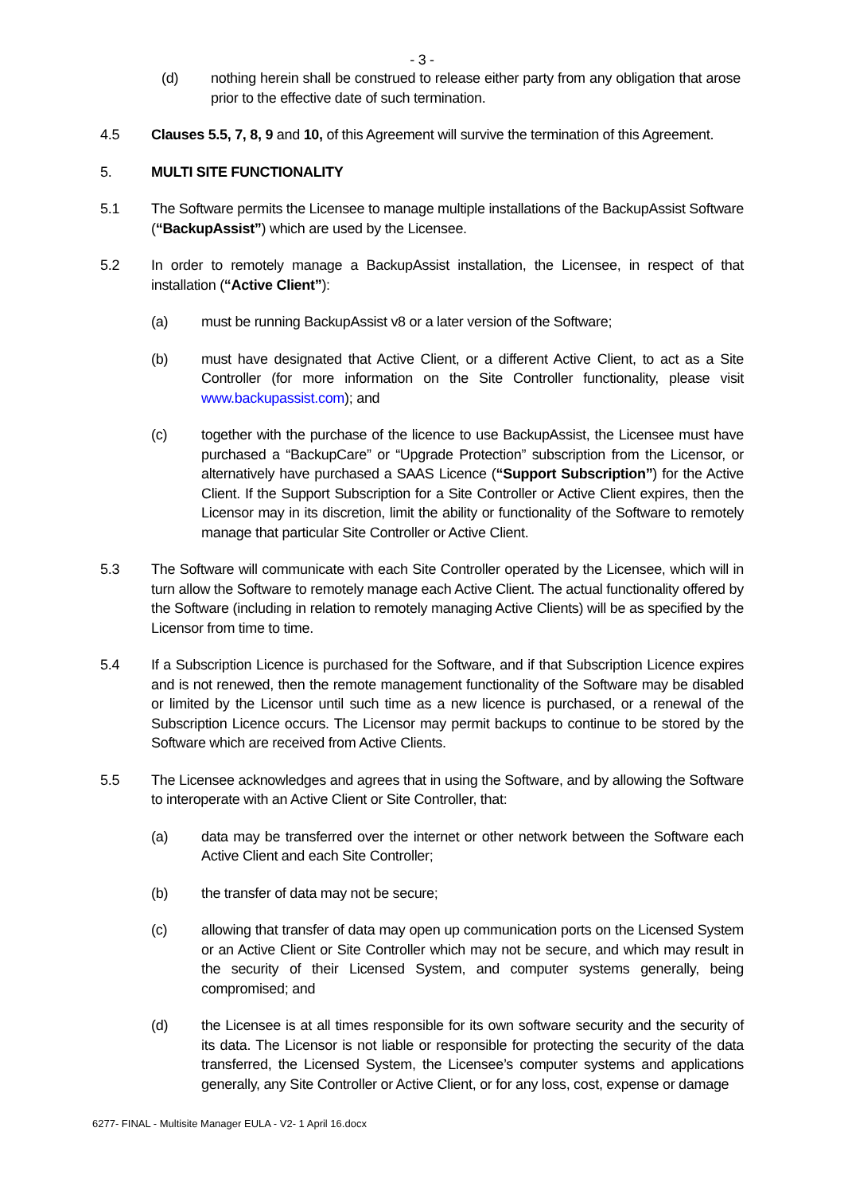- 3 -
(d) nothing herein shall be construed to release either party from any obligation that arose prior to the effective date of such termination.
4.5 Clauses 5.5, 7, 8, 9 and 10, of this Agreement will survive the termination of this Agreement.
5. MULTI SITE FUNCTIONALITY
5.1 The Software permits the Licensee to manage multiple installations of the BackupAssist Software (“BackupAssist”) which are used by the Licensee.
5.2 In order to remotely manage a BackupAssist installation, the Licensee, in respect of that installation (“Active Client”):
(a) must be running BackupAssist v8 or a later version of the Software;
(b) must have designated that Active Client, or a different Active Client, to act as a Site Controller (for more information on the Site Controller functionality, please visit www.backupassist.com); and
(c) together with the purchase of the licence to use BackupAssist, the Licensee must have purchased a “BackupCare” or “Upgrade Protection” subscription from the Licensor, or alternatively have purchased a SAAS Licence (“Support Subscription”) for the Active Client. If the Support Subscription for a Site Controller or Active Client expires, then the Licensor may in its discretion, limit the ability or functionality of the Software to remotely manage that particular Site Controller or Active Client.
5.3 The Software will communicate with each Site Controller operated by the Licensee, which will in turn allow the Software to remotely manage each Active Client. The actual functionality offered by the Software (including in relation to remotely managing Active Clients) will be as specified by the Licensor from time to time.
5.4 If a Subscription Licence is purchased for the Software, and if that Subscription Licence expires and is not renewed, then the remote management functionality of the Software may be disabled or limited by the Licensor until such time as a new licence is purchased, or a renewal of the Subscription Licence occurs. The Licensor may permit backups to continue to be stored by the Software which are received from Active Clients.
5.5 The Licensee acknowledges and agrees that in using the Software, and by allowing the Software to interoperate with an Active Client or Site Controller, that:
(a) data may be transferred over the internet or other network between the Software each Active Client and each Site Controller;
(b) the transfer of data may not be secure;
(c) allowing that transfer of data may open up communication ports on the Licensed System or an Active Client or Site Controller which may not be secure, and which may result in the security of their Licensed System, and computer systems generally, being compromised; and
(d) the Licensee is at all times responsible for its own software security and the security of its data. The Licensor is not liable or responsible for protecting the security of the data transferred, the Licensed System, the Licensee’s computer systems and applications generally, any Site Controller or Active Client, or for any loss, cost, expense or damage
6277- FINAL - Multisite Manager EULA - V2- 1 April 16.docx